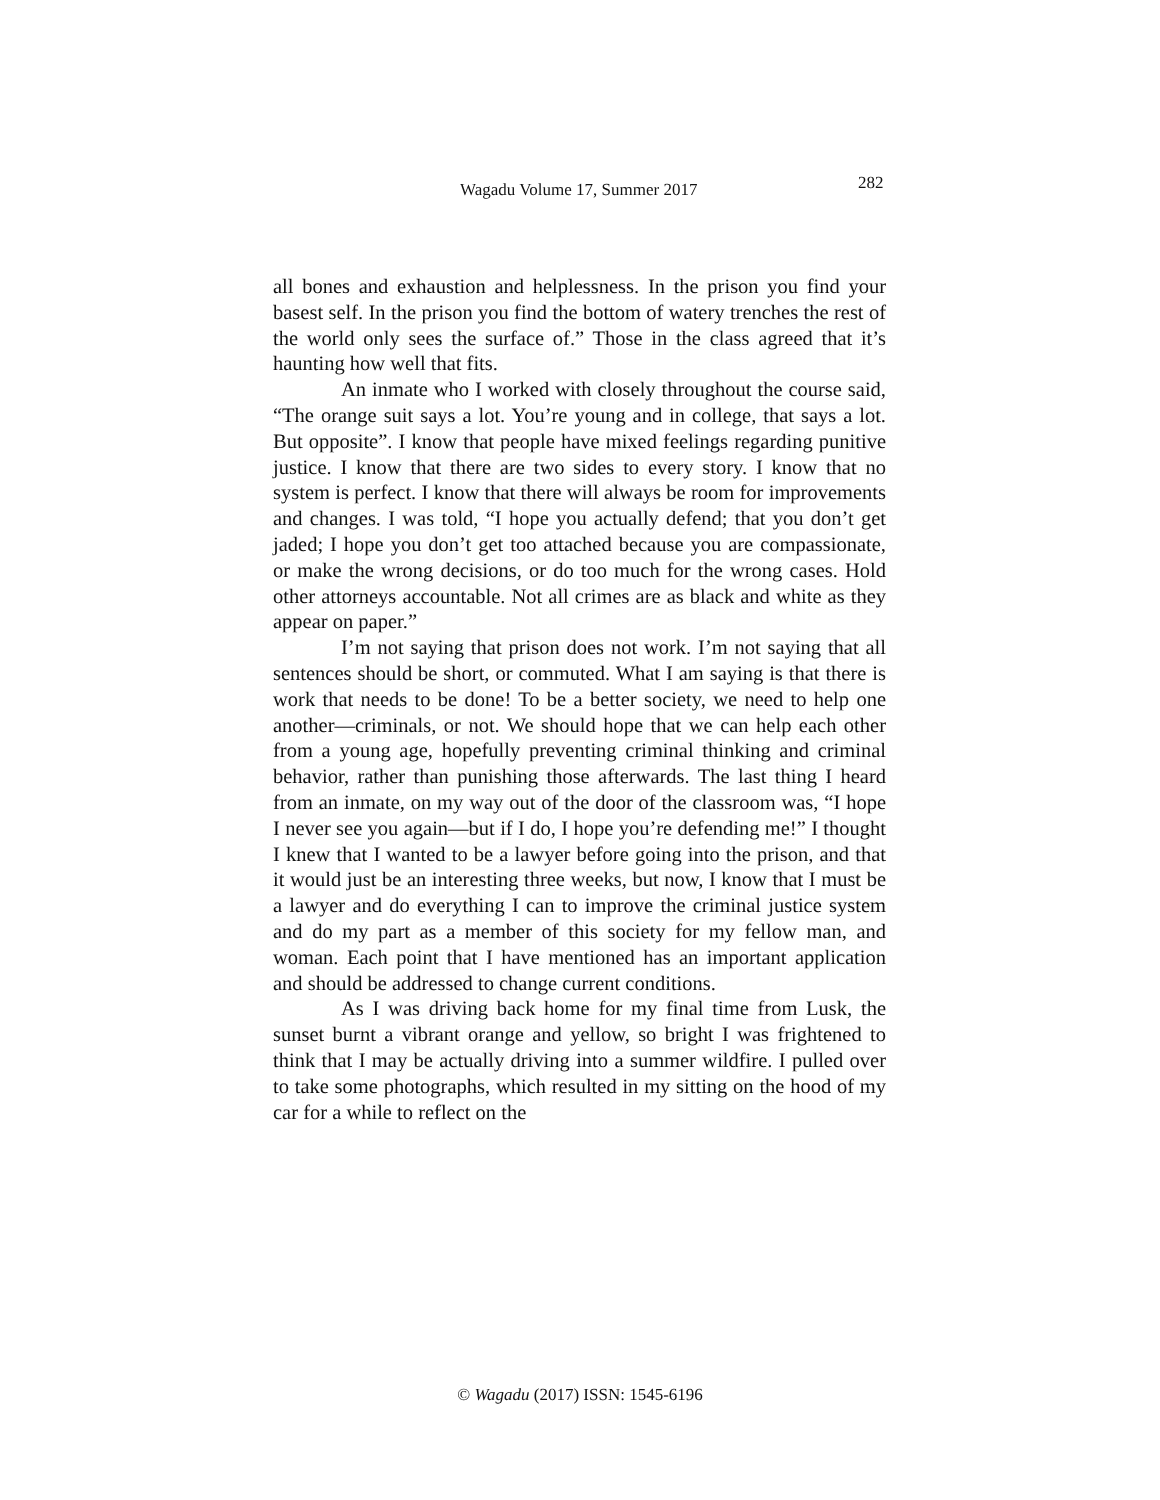Wagadu Volume 17, Summer 2017 282
all bones and exhaustion and helplessness. In the prison you find your basest self. In the prison you find the bottom of watery trenches the rest of the world only sees the surface of.” Those in the class agreed that it’s haunting how well that fits.
An inmate who I worked with closely throughout the course said, “The orange suit says a lot. You’re young and in college, that says a lot. But opposite”. I know that people have mixed feelings regarding punitive justice. I know that there are two sides to every story. I know that no system is perfect. I know that there will always be room for improvements and changes. I was told, “I hope you actually defend; that you don’t get jaded; I hope you don’t get too attached because you are compassionate, or make the wrong decisions, or do too much for the wrong cases. Hold other attorneys accountable. Not all crimes are as black and white as they appear on paper.”
I’m not saying that prison does not work. I’m not saying that all sentences should be short, or commuted. What I am saying is that there is work that needs to be done! To be a better society, we need to help one another—criminals, or not. We should hope that we can help each other from a young age, hopefully preventing criminal thinking and criminal behavior, rather than punishing those afterwards. The last thing I heard from an inmate, on my way out of the door of the classroom was, “I hope I never see you again—but if I do, I hope you’re defending me!” I thought I knew that I wanted to be a lawyer before going into the prison, and that it would just be an interesting three weeks, but now, I know that I must be a lawyer and do everything I can to improve the criminal justice system and do my part as a member of this society for my fellow man, and woman. Each point that I have mentioned has an important application and should be addressed to change current conditions.
As I was driving back home for my final time from Lusk, the sunset burnt a vibrant orange and yellow, so bright I was frightened to think that I may be actually driving into a summer wildfire. I pulled over to take some photographs, which resulted in my sitting on the hood of my car for a while to reflect on the
© Wagadu (2017) ISSN: 1545-6196